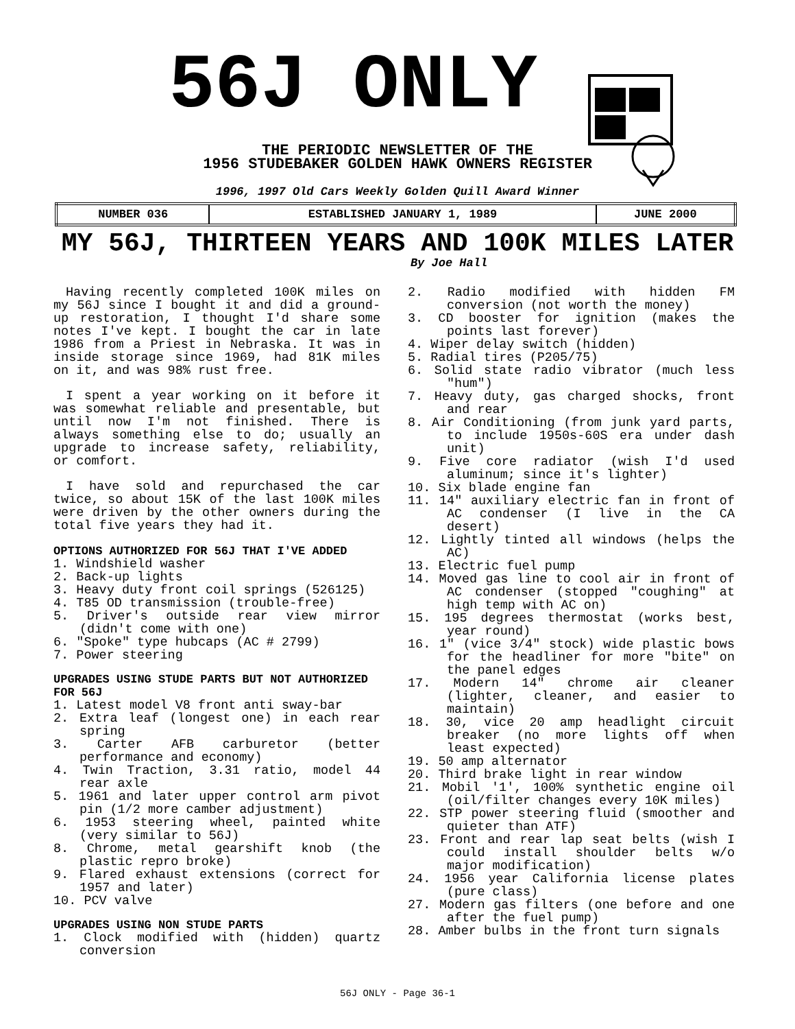56J ONLY
THE PERIODIC NEWSLETTER OF THE
1956 STUDEBAKER GOLDEN HAWK OWNERS REGISTER
1996, 1997 Old Cars Weekly Golden Quill Award Winner
| NUMBER 036 | ESTABLISHED JANUARY 1, 1989 | JUNE 2000 |
MY 56J, THIRTEEN YEARS AND 100K MILES LATER
By Joe Hall
Having recently completed 100K miles on my 56J since I bought it and did a ground-up restoration, I thought I'd share some notes I've kept. I bought the car in late 1986 from a Priest in Nebraska. It was in inside storage since 1969, had 81K miles on it, and was 98% rust free.
I spent a year working on it before it was somewhat reliable and presentable, but until now I'm not finished. There is always something else to do; usually an upgrade to increase safety, reliability, or comfort.
I have sold and repurchased the car twice, so about 15K of the last 100K miles were driven by the other owners during the total five years they had it.
OPTIONS AUTHORIZED FOR 56J THAT I'VE ADDED
1. Windshield washer
2. Back-up lights
3. Heavy duty front coil springs (526125)
4. T85 OD transmission (trouble-free)
5. Driver's outside rear view mirror (didn't come with one)
6. "Spoke" type hubcaps (AC # 2799)
7. Power steering
UPGRADES USING STUDE PARTS BUT NOT AUTHORIZED FOR 56J
1. Latest model V8 front anti sway-bar
2. Extra leaf (longest one) in each rear spring
3. Carter AFB carburetor (better performance and economy)
4. Twin Traction, 3.31 ratio, model 44 rear axle
5. 1961 and later upper control arm pivot pin (1/2 more camber adjustment)
6. 1953 steering wheel, painted white (very similar to 56J)
8. Chrome, metal gearshift knob (the plastic repro broke)
9. Flared exhaust extensions (correct for 1957 and later)
10. PCV valve
UPGRADES USING NON STUDE PARTS
1. Clock modified with (hidden) quartz conversion
2. Radio modified with hidden FM conversion (not worth the money)
3. CD booster for ignition (makes the points last forever)
4. Wiper delay switch (hidden)
5. Radial tires (P205/75)
6. Solid state radio vibrator (much less "hum")
7. Heavy duty, gas charged shocks, front and rear
8. Air Conditioning (from junk yard parts, to include 1950s-60S era under dash unit)
9. Five core radiator (wish I'd used aluminum; since it's lighter)
10. Six blade engine fan
11. 14" auxiliary electric fan in front of AC condenser (I live in the CA desert)
12. Lightly tinted all windows (helps the AC)
13. Electric fuel pump
14. Moved gas line to cool air in front of AC condenser (stopped "coughing" at high temp with AC on)
15. 195 degrees thermostat (works best, year round)
16. 1" (vice 3/4" stock) wide plastic bows for the headliner for more "bite" on the panel edges
17. Modern 14" chrome air cleaner (lighter, cleaner, and easier to maintain)
18. 30, vice 20 amp headlight circuit breaker (no more lights off when least expected)
19. 50 amp alternator
20. Third brake light in rear window
21. Mobil '1', 100% synthetic engine oil (oil/filter changes every 10K miles)
22. STP power steering fluid (smoother and quieter than ATF)
23. Front and rear lap seat belts (wish I could install shoulder belts w/o major modification)
24. 1956 year California license plates (pure class)
27. Modern gas filters (one before and one after the fuel pump)
28. Amber bulbs in the front turn signals
56J ONLY - Page 36-1